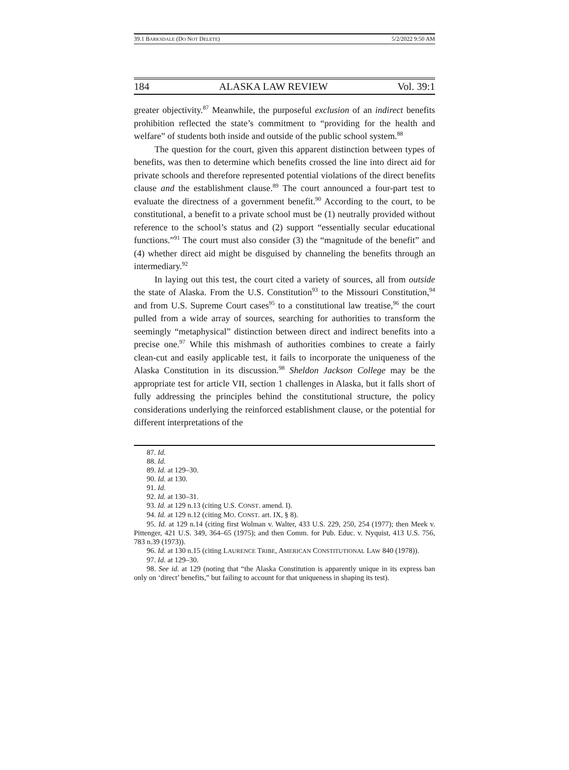39.1 BARKSDALE (DO NOT DELETE) 5/2/2022 9:50 AM
184 ALASKA LAW REVIEW Vol. 39:1
greater objectivity.<sup>87</sup> Meanwhile, the purposeful exclusion of an indirect benefits prohibition reflected the state’s commitment to “providing for the health and welfare” of students both inside and outside of the public school system.<sup>88</sup>
The question for the court, given this apparent distinction between types of benefits, was then to determine which benefits crossed the line into direct aid for private schools and therefore represented potential violations of the direct benefits clause and the establishment clause.<sup>89</sup> The court announced a four-part test to evaluate the directness of a government benefit.<sup>90</sup> According to the court, to be constitutional, a benefit to a private school must be (1) neutrally provided without reference to the school’s status and (2) support “essentially secular educational functions.”<sup>91</sup> The court must also consider (3) the “magnitude of the benefit” and (4) whether direct aid might be disguised by channeling the benefits through an intermediary.<sup>92</sup>
In laying out this test, the court cited a variety of sources, all from outside the state of Alaska. From the U.S. Constitution<sup>93</sup> to the Missouri Constitution,<sup>94</sup> and from U.S. Supreme Court cases<sup>95</sup> to a constitutional law treatise,<sup>96</sup> the court pulled from a wide array of sources, searching for authorities to transform the seemingly “metaphysical” distinction between direct and indirect benefits into a precise one.<sup>97</sup> While this mishmash of authorities combines to create a fairly clean-cut and easily applicable test, it fails to incorporate the uniqueness of the Alaska Constitution in its discussion.<sup>98</sup> Sheldon Jackson College may be the appropriate test for article VII, section 1 challenges in Alaska, but it falls short of fully addressing the principles behind the constitutional structure, the policy considerations underlying the reinforced establishment clause, or the potential for different interpretations of the
87. Id.
88. Id.
89. Id. at 129–30.
90. Id. at 130.
91. Id.
92. Id. at 130–31.
93. Id. at 129 n.13 (citing U.S. CONST. amend. I).
94. Id. at 129 n.12 (citing MO. CONST. art. IX, § 8).
95. Id. at 129 n.14 (citing first Wolman v. Walter, 433 U.S. 229, 250, 254 (1977); then Meek v. Pittenger, 421 U.S. 349, 364–65 (1975); and then Comm. for Pub. Educ. v. Nyquist, 413 U.S. 756, 783 n.39 (1973)).
96. Id. at 130 n.15 (citing LAURENCE TRIBE, AMERICAN CONSTITUTIONAL LAW 840 (1978)).
97. Id. at 129–30.
98. See id. at 129 (noting that “the Alaska Constitution is apparently unique in its express ban only on ‘direct’ benefits,” but failing to account for that uniqueness in shaping its test).